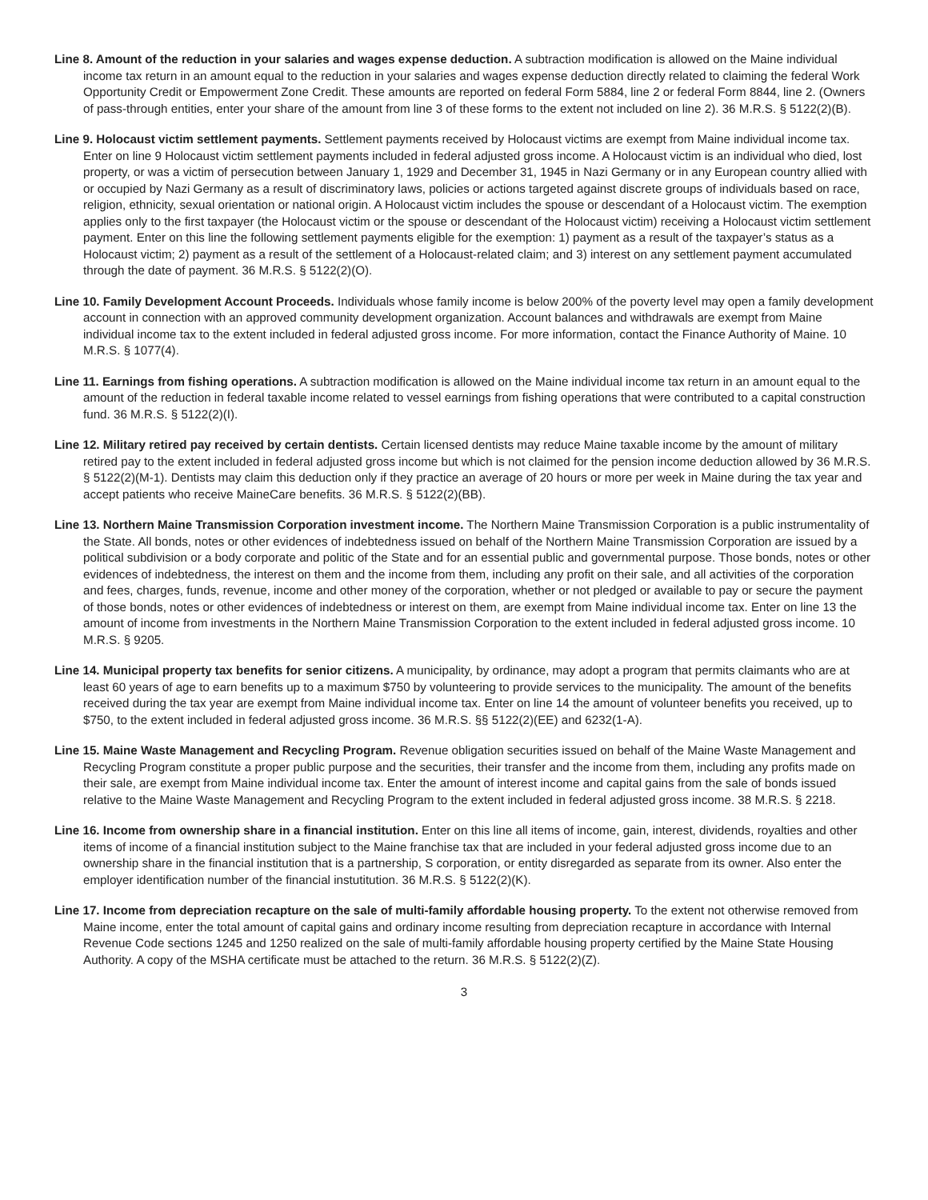Line 8. Amount of the reduction in your salaries and wages expense deduction. A subtraction modification is allowed on the Maine individual income tax return in an amount equal to the reduction in your salaries and wages expense deduction directly related to claiming the federal Work Opportunity Credit or Empowerment Zone Credit. These amounts are reported on federal Form 5884, line 2 or federal Form 8844, line 2. (Owners of pass-through entities, enter your share of the amount from line 3 of these forms to the extent not included on line 2). 36 M.R.S. § 5122(2)(B).
Line 9. Holocaust victim settlement payments. Settlement payments received by Holocaust victims are exempt from Maine individual income tax. Enter on line 9 Holocaust victim settlement payments included in federal adjusted gross income. A Holocaust victim is an individual who died, lost property, or was a victim of persecution between January 1, 1929 and December 31, 1945 in Nazi Germany or in any European country allied with or occupied by Nazi Germany as a result of discriminatory laws, policies or actions targeted against discrete groups of individuals based on race, religion, ethnicity, sexual orientation or national origin. A Holocaust victim includes the spouse or descendant of a Holocaust victim. The exemption applies only to the first taxpayer (the Holocaust victim or the spouse or descendant of the Holocaust victim) receiving a Holocaust victim settlement payment. Enter on this line the following settlement payments eligible for the exemption: 1) payment as a result of the taxpayer’s status as a Holocaust victim; 2) payment as a result of the settlement of a Holocaust-related claim; and 3) interest on any settlement payment accumulated through the date of payment. 36 M.R.S. § 5122(2)(O).
Line 10. Family Development Account Proceeds. Individuals whose family income is below 200% of the poverty level may open a family development account in connection with an approved community development organization. Account balances and withdrawals are exempt from Maine individual income tax to the extent included in federal adjusted gross income. For more information, contact the Finance Authority of Maine. 10 M.R.S. § 1077(4).
Line 11. Earnings from fishing operations. A subtraction modification is allowed on the Maine individual income tax return in an amount equal to the amount of the reduction in federal taxable income related to vessel earnings from fishing operations that were contributed to a capital construction fund. 36 M.R.S. § 5122(2)(I).
Line 12. Military retired pay received by certain dentists. Certain licensed dentists may reduce Maine taxable income by the amount of military retired pay to the extent included in federal adjusted gross income but which is not claimed for the pension income deduction allowed by 36 M.R.S. § 5122(2)(M-1). Dentists may claim this deduction only if they practice an average of 20 hours or more per week in Maine during the tax year and accept patients who receive MaineCare benefits. 36 M.R.S. § 5122(2)(BB).
Line 13. Northern Maine Transmission Corporation investment income. The Northern Maine Transmission Corporation is a public instrumentality of the State. All bonds, notes or other evidences of indebtedness issued on behalf of the Northern Maine Transmission Corporation are issued by a political subdivision or a body corporate and politic of the State and for an essential public and governmental purpose. Those bonds, notes or other evidences of indebtedness, the interest on them and the income from them, including any profit on their sale, and all activities of the corporation and fees, charges, funds, revenue, income and other money of the corporation, whether or not pledged or available to pay or secure the payment of those bonds, notes or other evidences of indebtedness or interest on them, are exempt from Maine individual income tax. Enter on line 13 the amount of income from investments in the Northern Maine Transmission Corporation to the extent included in federal adjusted gross income. 10 M.R.S. § 9205.
Line 14. Municipal property tax benefits for senior citizens. A municipality, by ordinance, may adopt a program that permits claimants who are at least 60 years of age to earn benefits up to a maximum $750 by volunteering to provide services to the municipality. The amount of the benefits received during the tax year are exempt from Maine individual income tax. Enter on line 14 the amount of volunteer benefits you received, up to $750, to the extent included in federal adjusted gross income. 36 M.R.S. §§ 5122(2)(EE) and 6232(1-A).
Line 15. Maine Waste Management and Recycling Program. Revenue obligation securities issued on behalf of the Maine Waste Management and Recycling Program constitute a proper public purpose and the securities, their transfer and the income from them, including any profits made on their sale, are exempt from Maine individual income tax. Enter the amount of interest income and capital gains from the sale of bonds issued relative to the Maine Waste Management and Recycling Program to the extent included in federal adjusted gross income. 38 M.R.S. § 2218.
Line 16. Income from ownership share in a financial institution. Enter on this line all items of income, gain, interest, dividends, royalties and other items of income of a financial institution subject to the Maine franchise tax that are included in your federal adjusted gross income due to an ownership share in the financial institution that is a partnership, S corporation, or entity disregarded as separate from its owner. Also enter the employer identification number of the financial instutitution. 36 M.R.S. § 5122(2)(K).
Line 17. Income from depreciation recapture on the sale of multi-family affordable housing property. To the extent not otherwise removed from Maine income, enter the total amount of capital gains and ordinary income resulting from depreciation recapture in accordance with Internal Revenue Code sections 1245 and 1250 realized on the sale of multi-family affordable housing property certified by the Maine State Housing Authority. A copy of the MSHA certificate must be attached to the return. 36 M.R.S. § 5122(2)(Z).
3